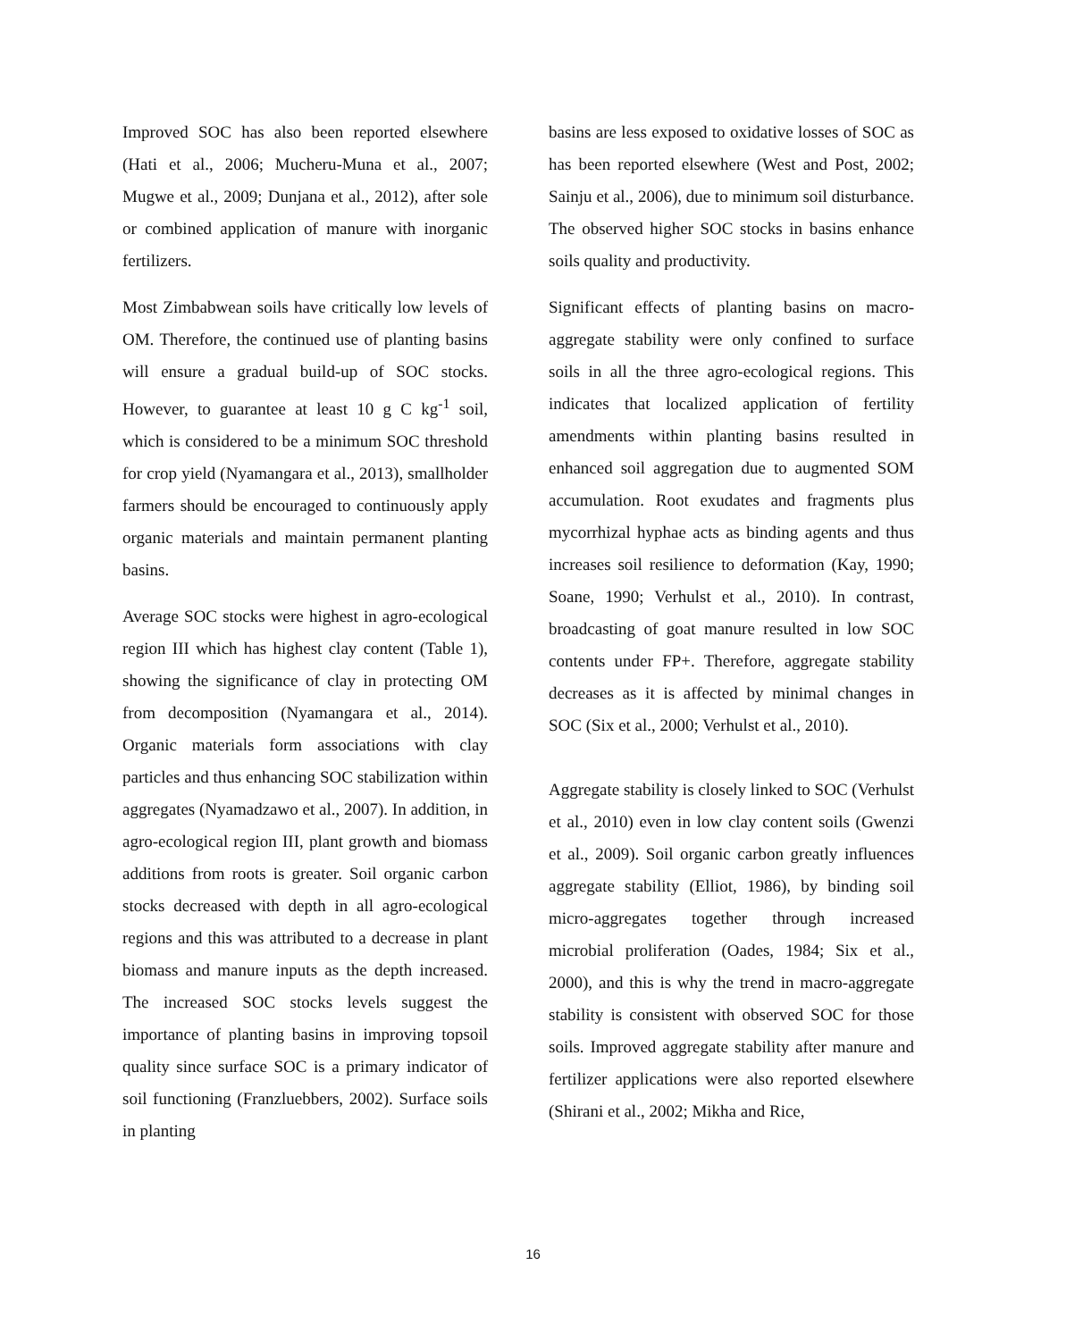Improved SOC has also been reported elsewhere (Hati et al., 2006; Mucheru-Muna et al., 2007; Mugwe et al., 2009; Dunjana et al., 2012), after sole or combined application of manure with inorganic fertilizers.
Most Zimbabwean soils have critically low levels of OM. Therefore, the continued use of planting basins will ensure a gradual build-up of SOC stocks. However, to guarantee at least 10 g C kg<sup>-1</sup> soil, which is considered to be a minimum SOC threshold for crop yield (Nyamangara et al., 2013), smallholder farmers should be encouraged to continuously apply organic materials and maintain permanent planting basins.
Average SOC stocks were highest in agro-ecological region III which has highest clay content (Table 1), showing the significance of clay in protecting OM from decomposition (Nyamangara et al., 2014). Organic materials form associations with clay particles and thus enhancing SOC stabilization within aggregates (Nyamadzawo et al., 2007). In addition, in agro-ecological region III, plant growth and biomass additions from roots is greater. Soil organic carbon stocks decreased with depth in all agro-ecological regions and this was attributed to a decrease in plant biomass and manure inputs as the depth increased. The increased SOC stocks levels suggest the importance of planting basins in improving topsoil quality since surface SOC is a primary indicator of soil functioning (Franzluebbers, 2002). Surface soils in planting
basins are less exposed to oxidative losses of SOC as has been reported elsewhere (West and Post, 2002; Sainju et al., 2006), due to minimum soil disturbance. The observed higher SOC stocks in basins enhance soils quality and productivity.
Significant effects of planting basins on macro-aggregate stability were only confined to surface soils in all the three agro-ecological regions. This indicates that localized application of fertility amendments within planting basins resulted in enhanced soil aggregation due to augmented SOM accumulation. Root exudates and fragments plus mycorrhizal hyphae acts as binding agents and thus increases soil resilience to deformation (Kay, 1990; Soane, 1990; Verhulst et al., 2010). In contrast, broadcasting of goat manure resulted in low SOC contents under FP+. Therefore, aggregate stability decreases as it is affected by minimal changes in SOC (Six et al., 2000; Verhulst et al., 2010).
Aggregate stability is closely linked to SOC (Verhulst et al., 2010) even in low clay content soils (Gwenzi et al., 2009). Soil organic carbon greatly influences aggregate stability (Elliot, 1986), by binding soil micro-aggregates together through increased microbial proliferation (Oades, 1984; Six et al., 2000), and this is why the trend in macro-aggregate stability is consistent with observed SOC for those soils. Improved aggregate stability after manure and fertilizer applications were also reported elsewhere (Shirani et al., 2002; Mikha and Rice,
16